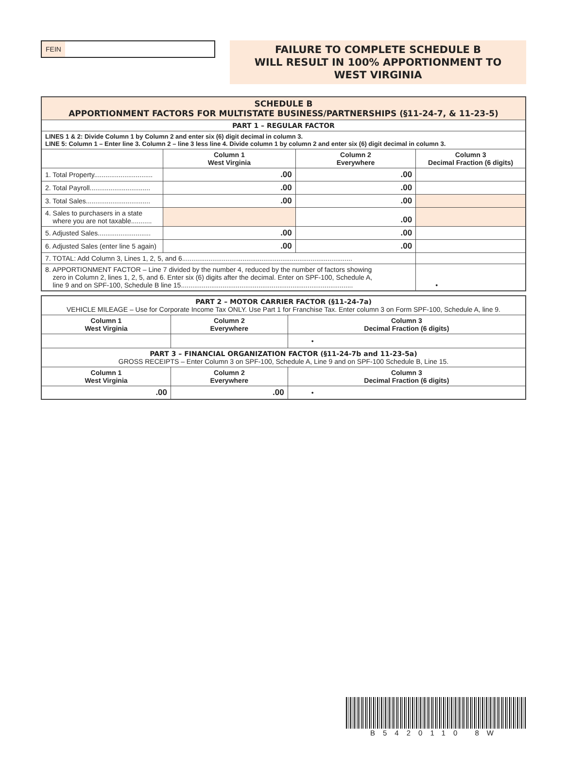FEIN
FAILURE TO COMPLETE SCHEDULE B
WILL RESULT IN 100% APPORTIONMENT TO
WEST VIRGINIA
| SCHEDULE B APPORTIONMENT FACTORS FOR MULTISTATE BUSINESS/PARTNERSHIPS (§11-24-7, & 11-23-5) | | | |
| PART 1 – REGULAR FACTOR | | | |
| LINES 1 & 2: Divide Column 1 by Column 2 and enter six (6) digit decimal in column 3. LINE 5: Column 1 – Enter line 3. Column 2 – line 3 less line 4. Divide column 1 by column 2 and enter six (6) digit decimal in column 3. | | | |
| | Column 1 West Virginia | Column 2 Everywhere | Column 3 Decimal Fraction (6 digits) |
| 1. Total Property............................... | .00 | .00 | |
| 2. Total Payroll................................ | .00 | .00 | |
| 3. Total Sales.................................. | .00 | .00 | |
| 4. Sales to purchasers in a state where you are not taxable........... | | .00 | |
| 5. Adjusted Sales............................ | .00 | .00 | |
| 6. Adjusted Sales (enter line 5 again) | .00 | .00 | |
| 7. TOTAL: Add Column 3, Lines 1, 2, 5, and 6.......................................................................................... | | | |
| 8. APPORTIONMENT FACTOR – Line 7 divided by the number 4, reduced by the number of factors showing zero in Column 2, lines 1, 2, 5, and 6. Enter six (6) digits after the decimal. Enter on SPF-100, Schedule A, line 9 and on SPF-100, Schedule B line 15........................................................................................... | | | • |
| PART 2 – MOTOR CARRIER FACTOR (§11-24-7a) VEHICLE MILEAGE – Use for Corporate Income Tax ONLY. Use Part 1 for Franchise Tax. Enter column 3 on Form SPF-100, Schedule A, line 9. | | |
| Column 1 West Virginia | Column 2 Everywhere | Column 3 Decimal Fraction (6 digits) |
| | | • |
| PART 3 – FINANCIAL ORGANIZATION FACTOR (§11-24-7b and 11-23-5a) GROSS RECEIPTS – Enter Column 3 on SPF-100, Schedule A, Line 9 and on SPF-100 Schedule B, Line 15. | | |
| Column 1 West Virginia | Column 2 Everywhere | Column 3 Decimal Fraction (6 digits) |
| .00 | .00 | • |
B5420110 8W